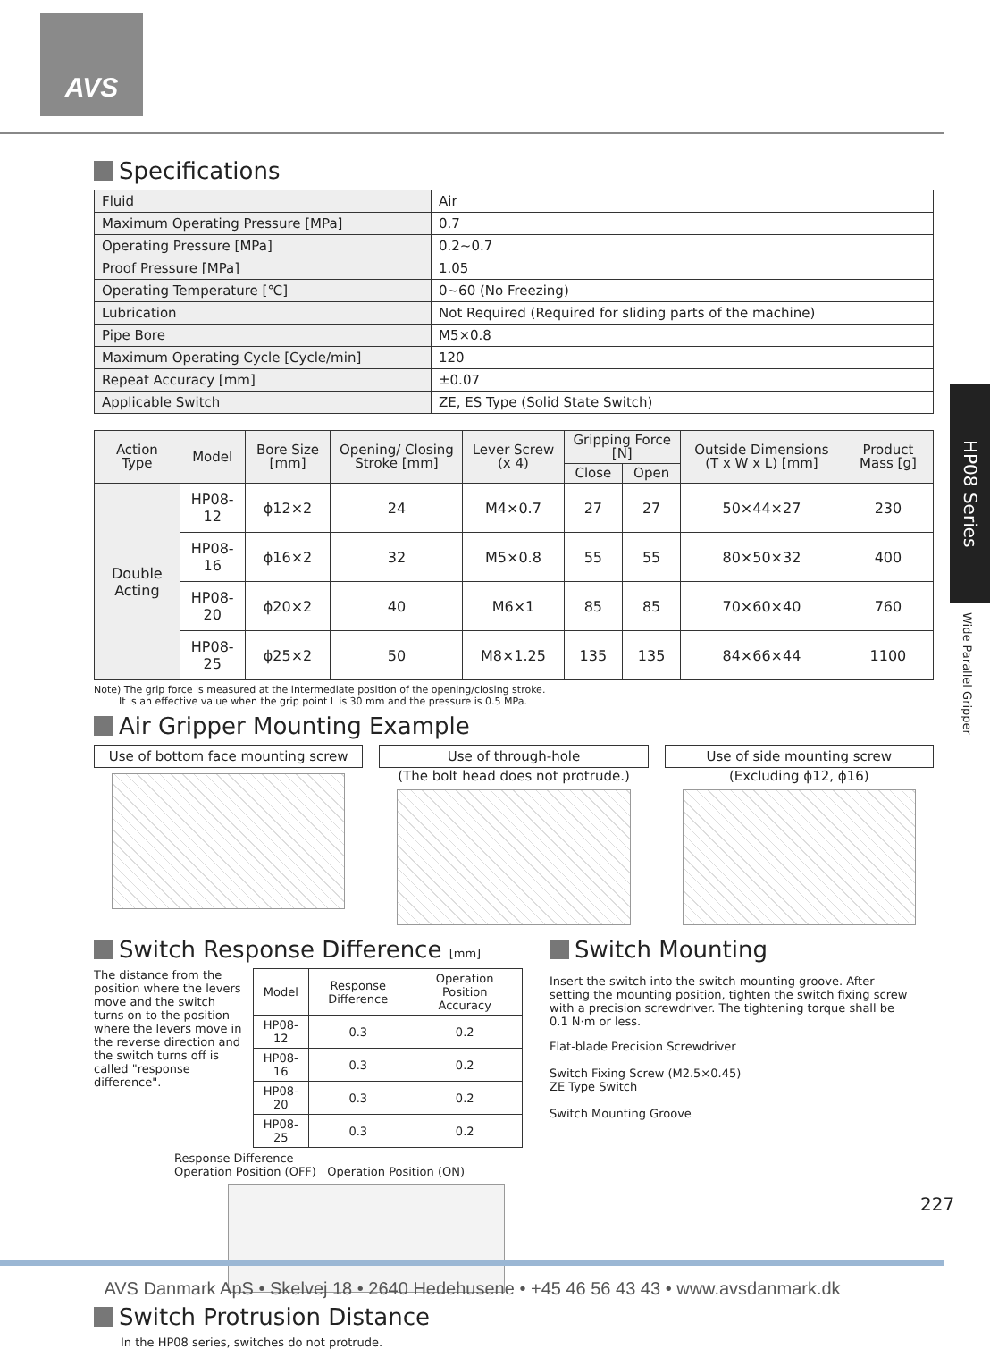AVS
HP08 Series
Wide Parallel Gripper
Specifications
| Fluid | Air |
| Maximum Operating Pressure [MPa] | 0.7 |
| Operating Pressure [MPa] | 0.2~0.7 |
| Proof Pressure [MPa] | 1.05 |
| Operating Temperature [℃] | 0~60 (No Freezing) |
| Lubrication | Not Required (Required for sliding parts of the machine) |
| Pipe Bore | M5×0.8 |
| Maximum Operating Cycle [Cycle/min] | 120 |
| Repeat Accuracy [mm] | ±0.07 |
| Applicable Switch | ZE, ES Type (Solid State Switch) |
| Action Type | Model | Bore Size [mm] | Opening/ Closing Stroke [mm] | Lever Screw (x 4) | Gripping Force [N] | | Outside Dimensions (T x W x L) [mm] | Product Mass [g] |
| --- | --- | --- | --- | --- | --- | --- | --- | --- |
| | | | | | Close | Open | | |
| Double Acting | HP08-12 | ϕ12×2 | 24 | M4×0.7 | 27 | 27 | 50×44×27 | 230 |
| | HP08-16 | ϕ16×2 | 32 | M5×0.8 | 55 | 55 | 80×50×32 | 400 |
| | HP08-20 | ϕ20×2 | 40 | M6×1 | 85 | 85 | 70×60×40 | 760 |
| | HP08-25 | ϕ25×2 | 50 | M8×1.25 | 135 | 135 | 84×66×44 | 1100 |
Note) The grip force is measured at the intermediate position of the opening/closing stroke.
It is an effective value when the grip point L is 30 mm and the pressure is 0.5 MPa.
Air Gripper Mounting Example
Use of bottom face mounting screw
Use of through-hole
(The bolt head does not protrude.)
Use of side mounting screw
(Excluding ϕ12, ϕ16)
Switch Response Difference [mm]
The distance from the position where the levers move and the switch turns on to the position where the levers move in the reverse direction and the switch turns off is called "response difference".
| Model | Response Difference | Operation Position Accuracy |
| --- | --- | --- |
| HP08-12 | 0.3 | 0.2 |
| HP08-16 | 0.3 | 0.2 |
| HP08-20 | 0.3 | 0.2 |
| HP08-25 | 0.3 | 0.2 |
Response Difference
Operation Position (OFF) Operation Position (ON)
Switch Mounting
Insert the switch into the switch mounting groove. After setting the mounting position, tighten the switch fixing screw with a precision screwdriver. The tightening torque shall be 0.1 N·m or less.
Flat-blade Precision Screwdriver
Switch Fixing Screw (M2.5×0.45)
ZE Type Switch
Switch Mounting Groove
Switch Protrusion Distance
In the HP08 series, switches do not protrude.
227
AVS Danmark ApS • Skelvej 18 • 2640 Hedehusene • +45 46 56 43 43 • www.avsdanmark.dk